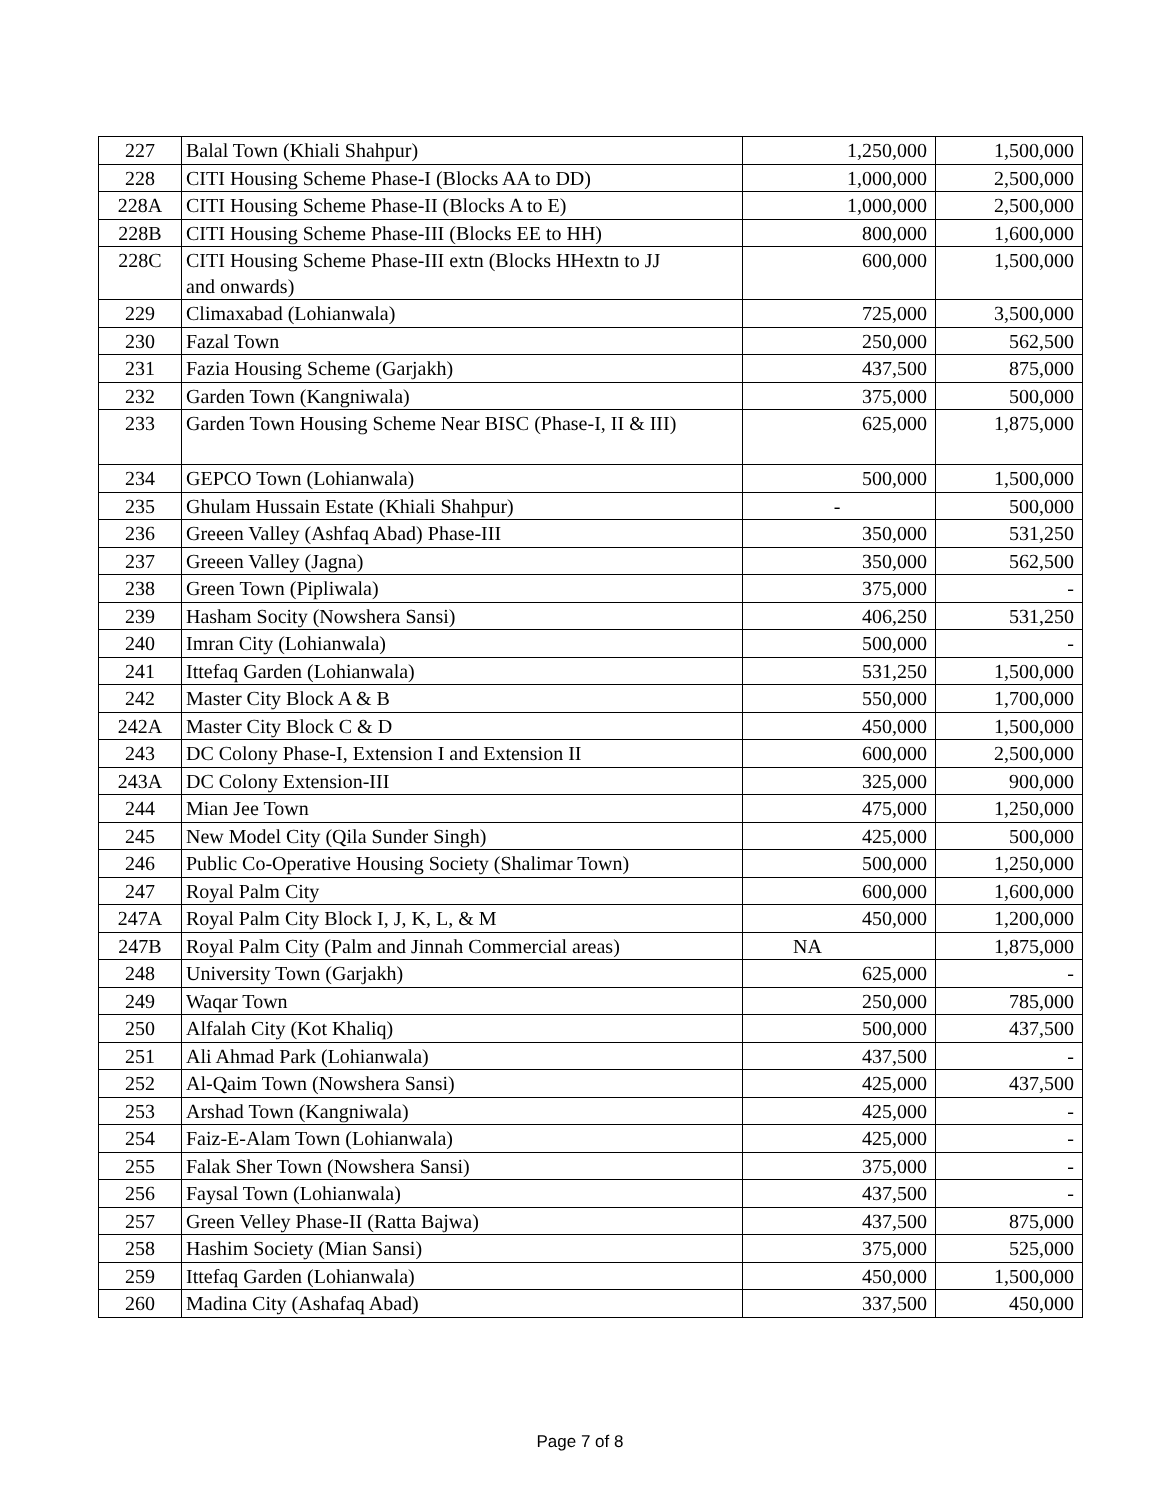| 227 | Balal Town (Khiali Shahpur) | 1,250,000 | 1,500,000 |
| 228 | CITI Housing Scheme Phase-I (Blocks AA to DD) | 1,000,000 | 2,500,000 |
| 228A | CITI Housing Scheme Phase-II (Blocks A to E) | 1,000,000 | 2,500,000 |
| 228B | CITI Housing Scheme Phase-III (Blocks EE to HH) | 800,000 | 1,600,000 |
| 228C | CITI Housing Scheme Phase-III extn (Blocks HHextn to JJ and onwards) | 600,000 | 1,500,000 |
| 229 | Climaxabad (Lohianwala) | 725,000 | 3,500,000 |
| 230 | Fazal Town | 250,000 | 562,500 |
| 231 | Fazia Housing Scheme (Garjakh) | 437,500 | 875,000 |
| 232 | Garden Town (Kangniwala) | 375,000 | 500,000 |
| 233 | Garden Town Housing Scheme Near BISC (Phase-I, II & III) | 625,000 | 1,875,000 |
| 234 | GEPCO Town (Lohianwala) | 500,000 | 1,500,000 |
| 235 | Ghulam Hussain Estate (Khiali Shahpur) | - | 500,000 |
| 236 | Greeen Valley (Ashfaq Abad) Phase-III | 350,000 | 531,250 |
| 237 | Greeen Valley (Jagna) | 350,000 | 562,500 |
| 238 | Green Town (Pipliwala) | 375,000 | - |
| 239 | Hasham Socity (Nowshera Sansi) | 406,250 | 531,250 |
| 240 | Imran City (Lohianwala) | 500,000 | - |
| 241 | Ittefaq Garden (Lohianwala) | 531,250 | 1,500,000 |
| 242 | Master City Block A & B | 550,000 | 1,700,000 |
| 242A | Master City Block C & D | 450,000 | 1,500,000 |
| 243 | DC Colony Phase-I, Extension I and Extension II | 600,000 | 2,500,000 |
| 243A | DC Colony Extension-III | 325,000 | 900,000 |
| 244 | Mian Jee Town | 475,000 | 1,250,000 |
| 245 | New Model City (Qila Sunder Singh) | 425,000 | 500,000 |
| 246 | Public Co-Operative Housing Society (Shalimar Town) | 500,000 | 1,250,000 |
| 247 | Royal Palm City | 600,000 | 1,600,000 |
| 247A | Royal Palm City Block I, J, K, L, & M | 450,000 | 1,200,000 |
| 247B | Royal Palm City (Palm and Jinnah Commercial areas) | NA | 1,875,000 |
| 248 | University Town (Garjakh) | 625,000 | - |
| 249 | Waqar Town | 250,000 | 785,000 |
| 250 | Alfalah City (Kot Khaliq) | 500,000 | 437,500 |
| 251 | Ali Ahmad Park (Lohianwala) | 437,500 | - |
| 252 | Al-Qaim Town (Nowshera Sansi) | 425,000 | 437,500 |
| 253 | Arshad Town (Kangniwala) | 425,000 | - |
| 254 | Faiz-E-Alam Town (Lohianwala) | 425,000 | - |
| 255 | Falak Sher Town (Nowshera Sansi) | 375,000 | - |
| 256 | Faysal Town (Lohianwala) | 437,500 | - |
| 257 | Green Velley Phase-II (Ratta Bajwa) | 437,500 | 875,000 |
| 258 | Hashim Society (Mian Sansi) | 375,000 | 525,000 |
| 259 | Ittefaq Garden (Lohianwala) | 450,000 | 1,500,000 |
| 260 | Madina City (Ashafaq Abad) | 337,500 | 450,000 |
Page 7 of 8